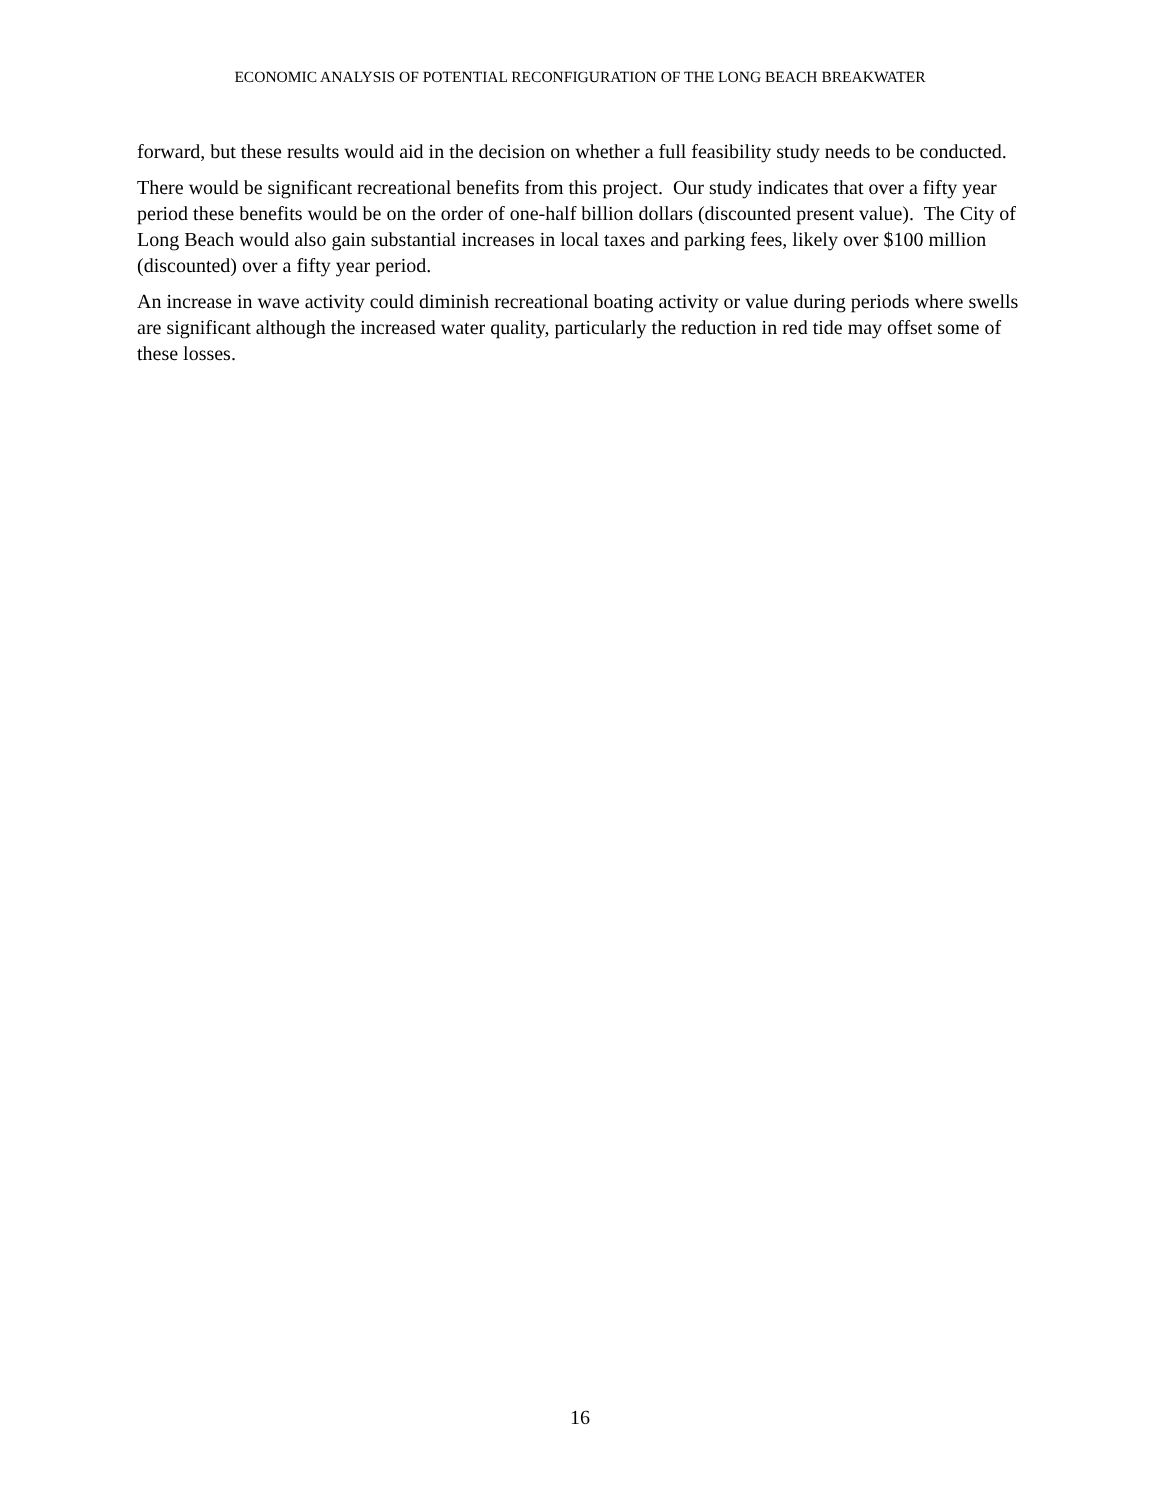ECONOMIC ANALYSIS OF POTENTIAL RECONFIGURATION OF THE LONG BEACH BREAKWATER
forward, but these results would aid in the decision on whether a full feasibility study needs to be conducted.
There would be significant recreational benefits from this project. Our study indicates that over a fifty year period these benefits would be on the order of one-half billion dollars (discounted present value). The City of Long Beach would also gain substantial increases in local taxes and parking fees, likely over $100 million (discounted) over a fifty year period.
An increase in wave activity could diminish recreational boating activity or value during periods where swells are significant although the increased water quality, particularly the reduction in red tide may offset some of these losses.
16